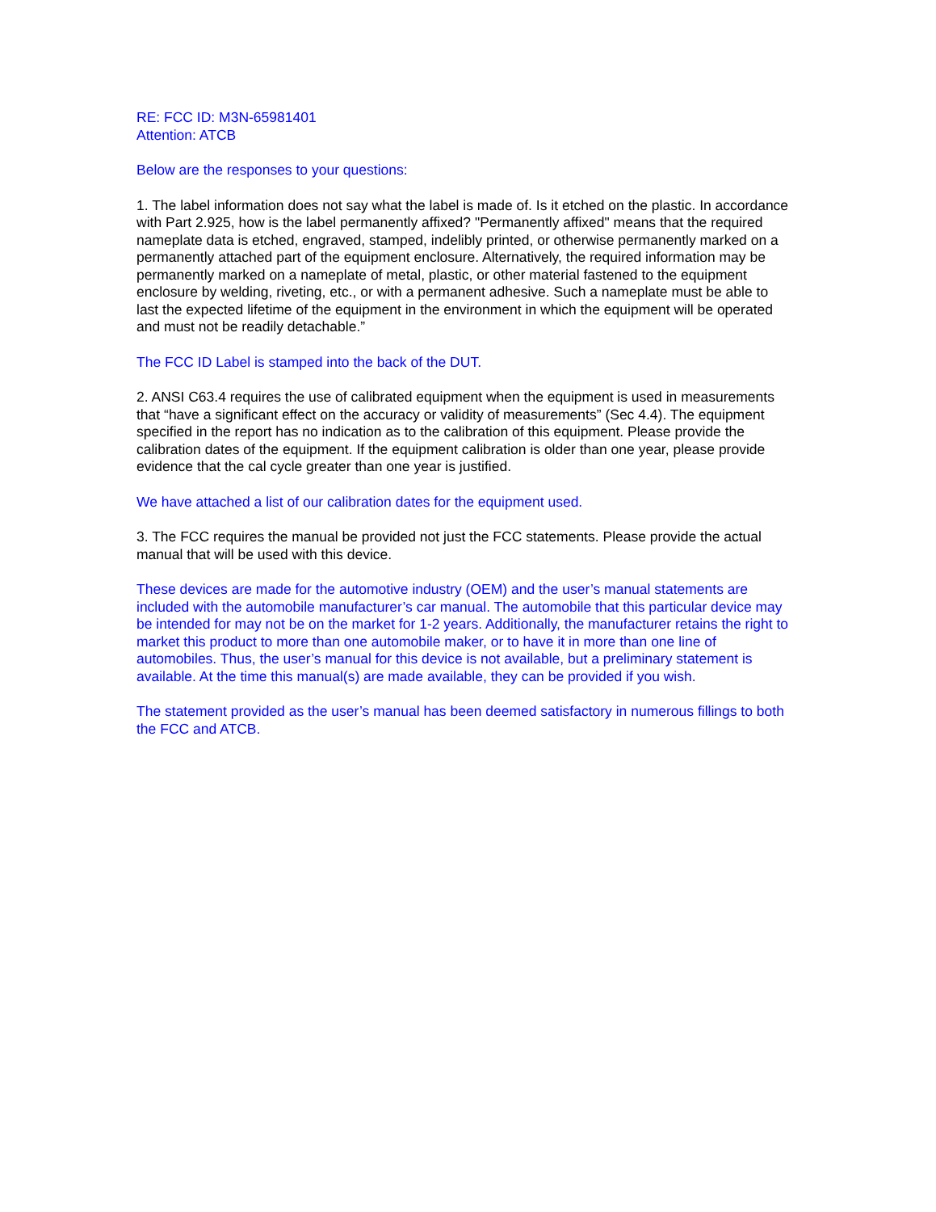RE: FCC ID: M3N-65981401
Attention: ATCB
Below are the responses to your questions:
1. The label information does not say what the label is made of. Is it etched on the plastic. In accordance with Part 2.925, how is the label permanently affixed? "Permanently affixed" means that the required nameplate data is etched, engraved, stamped, indelibly printed, or otherwise permanently marked on a permanently attached part of the equipment enclosure. Alternatively, the required information may be permanently marked on a nameplate of metal, plastic, or other material fastened to the equipment enclosure by welding, riveting, etc., or with a permanent adhesive. Such a nameplate must be able to last the expected lifetime of the equipment in the environment in which the equipment will be operated and must not be readily detachable.”
The FCC ID Label is stamped into the back of the DUT.
2. ANSI C63.4 requires the use of calibrated equipment when the equipment is used in measurements that “have a significant effect on the accuracy or validity of measurements” (Sec 4.4). The equipment specified in the report has no indication as to the calibration of this equipment. Please provide the calibration dates of the equipment. If the equipment calibration is older than one year, please provide evidence that the cal cycle greater than one year is justified.
We have attached a list of our calibration dates for the equipment used.
3. The FCC requires the manual be provided not just the FCC statements. Please provide the actual manual that will be used with this device.
These devices are made for the automotive industry (OEM) and the user’s manual statements are included with the automobile manufacturer’s car manual. The automobile that this particular device may be intended for may not be on the market for 1-2 years. Additionally, the manufacturer retains the right to market this product to more than one automobile maker, or to have it in more than one line of automobiles. Thus, the user’s manual for this device is not available, but a preliminary statement is available. At the time this manual(s) are made available, they can be provided if you wish.
The statement provided as the user’s manual has been deemed satisfactory in numerous fillings to both the FCC and ATCB.